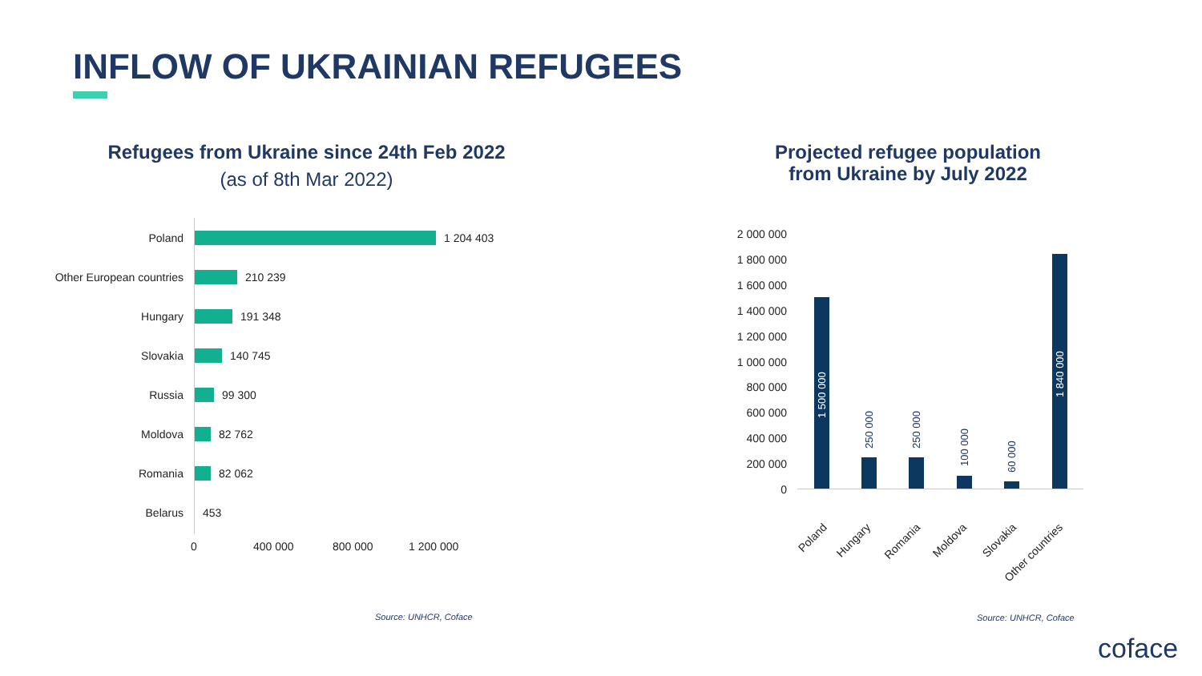INFLOW OF UKRAINIAN REFUGEES
Refugees from Ukraine since 24th Feb 2022
(as of 8th Mar 2022)
Poland 1 204 403
Other European countries 210 239
Hungary 191 348
Slovakia 140 745
Russia 99 300
Moldova 82 762
Romania 82 062
Belarus 453
0 400 000 800 000 1 200 000
Source: UNHCR, Coface
Projected refugee population
from Ukraine by July 2022
2 000 000
1 800 000
1 600 000
1 400 000
1 200 000
1 000 000
800 000
600 000
400 000
200 000
0
1 500 000
250 000 250 000
100 000
60 000
1 840 000
Poland Hungary Romania Moldova Slovakia Other countries
Source: UNHCR, Coface
coface